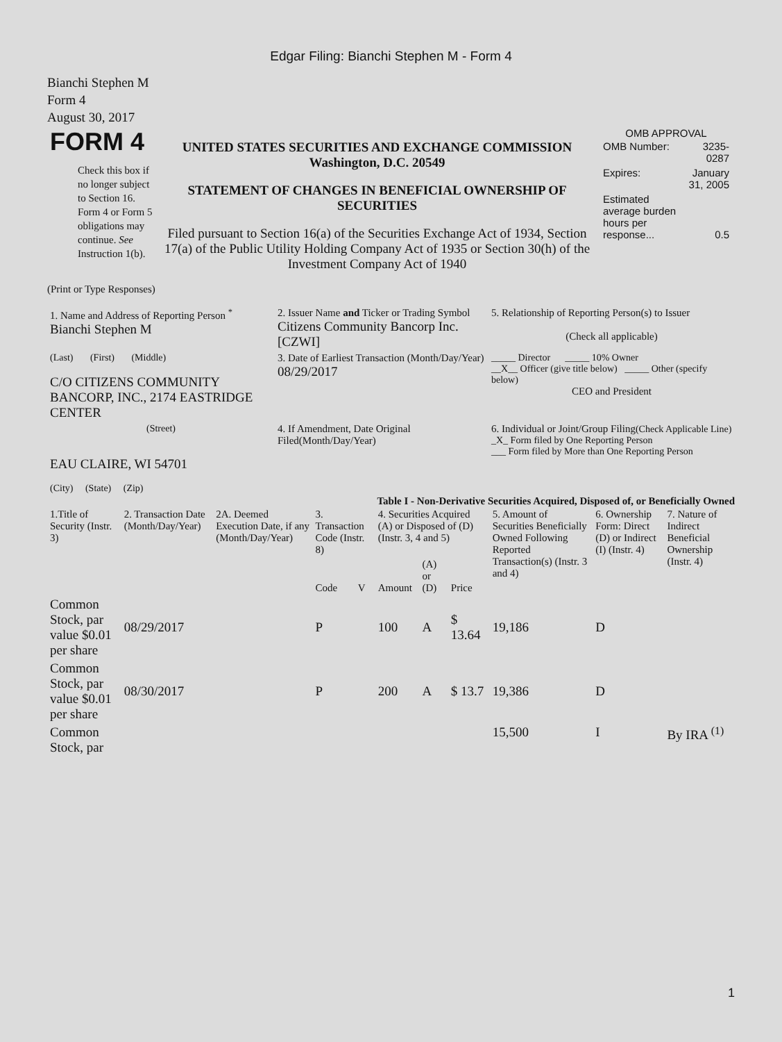Edgar Filing: Bianchi Stephen M - Form 4
Bianchi Stephen M
Form 4
August 30, 2017
| FORM 4 Check this box if no longer subject to Section 16. Form 4 or Form 5 obligations may continue. See Instruction 1(b). | UNITED STATES SECURITIES AND EXCHANGE COMMISSION Washington, D.C. 20549 STATEMENT OF CHANGES IN BENEFICIAL OWNERSHIP OF SECURITIES Filed pursuant to Section 16(a) of the Securities Exchange Act of 1934, Section 17(a) of the Public Utility Holding Company Act of 1935 or Section 30(h) of the Investment Company Act of 1940 | OMB APPROVAL / OMB Number: / 3235-0287 / / Expires: / January 31, 2005 / / Estimated average burden hours per response... / 0.5 / |
(Print or Type Responses)
| 1. Name and Address of Reporting Person <sup>*</sup> Bianchi Stephen M | 2. Issuer Name and Ticker or Trading Symbol Citizens Community Bancorp Inc. [CZWI] | 5. Relationship of Reporting Person(s) to Issuer (Check all applicable) |
| (Last) (First) (Middle) C/O CITIZENS COMMUNITY BANCORP, INC., 2174 EASTRIDGE CENTER | 3. Date of Earliest Transaction (Month/Day/Year) 08/29/2017 | _____ Director _____ 10% Owner __X__ Officer (give title below) _____ Other (specify below) CEO and President |
| (Street) EAU CLAIRE, WI 54701 (City) (State) (Zip) | 4. If Amendment, Date Original Filed(Month/Day/Year) | 6. Individual or Joint/Group Filing (Check Applicable Line) _X_ Form filed by One Reporting Person ___ Form filed by More than One Reporting Person |
Table I - Non-Derivative Securities Acquired, Disposed of, or Beneficially Owned
| 1.Title of Security (Instr. 3) | 2. Transaction Date (Month/Day/Year) | 2A. Deemed Execution Date, if any (Month/Day/Year) | 3. Transaction Code (Instr. 8) | | 4. Securities Acquired (A) or Disposed of (D) (Instr. 3, 4 and 5) | | | 5. Amount of Securities Beneficially Owned Following Reported Transaction(s) (Instr. 3 and 4) | 6. Ownership Form: Direct (D) or Indirect (I) (Instr. 4) | 7. Nature of Indirect Beneficial Ownership (Instr. 4) |
| --- | --- | --- | --- | --- | --- | --- | --- | --- | --- | --- |
| | | | Code | V | Amount | (A) or (D) | Price | | | |
| Common Stock, par value $0.01 per share | 08/29/2017 | | P | | 100 | A | $ 13.64 | 19,186 | D | |
| Common Stock, par value $0.01 per share | 08/30/2017 | | P | | 200 | A | $ 13.7 | 19,386 | D | |
| Common Stock, par | | | | | | | | 15,500 | I | By IRA <sup>(1)</sup> |
1